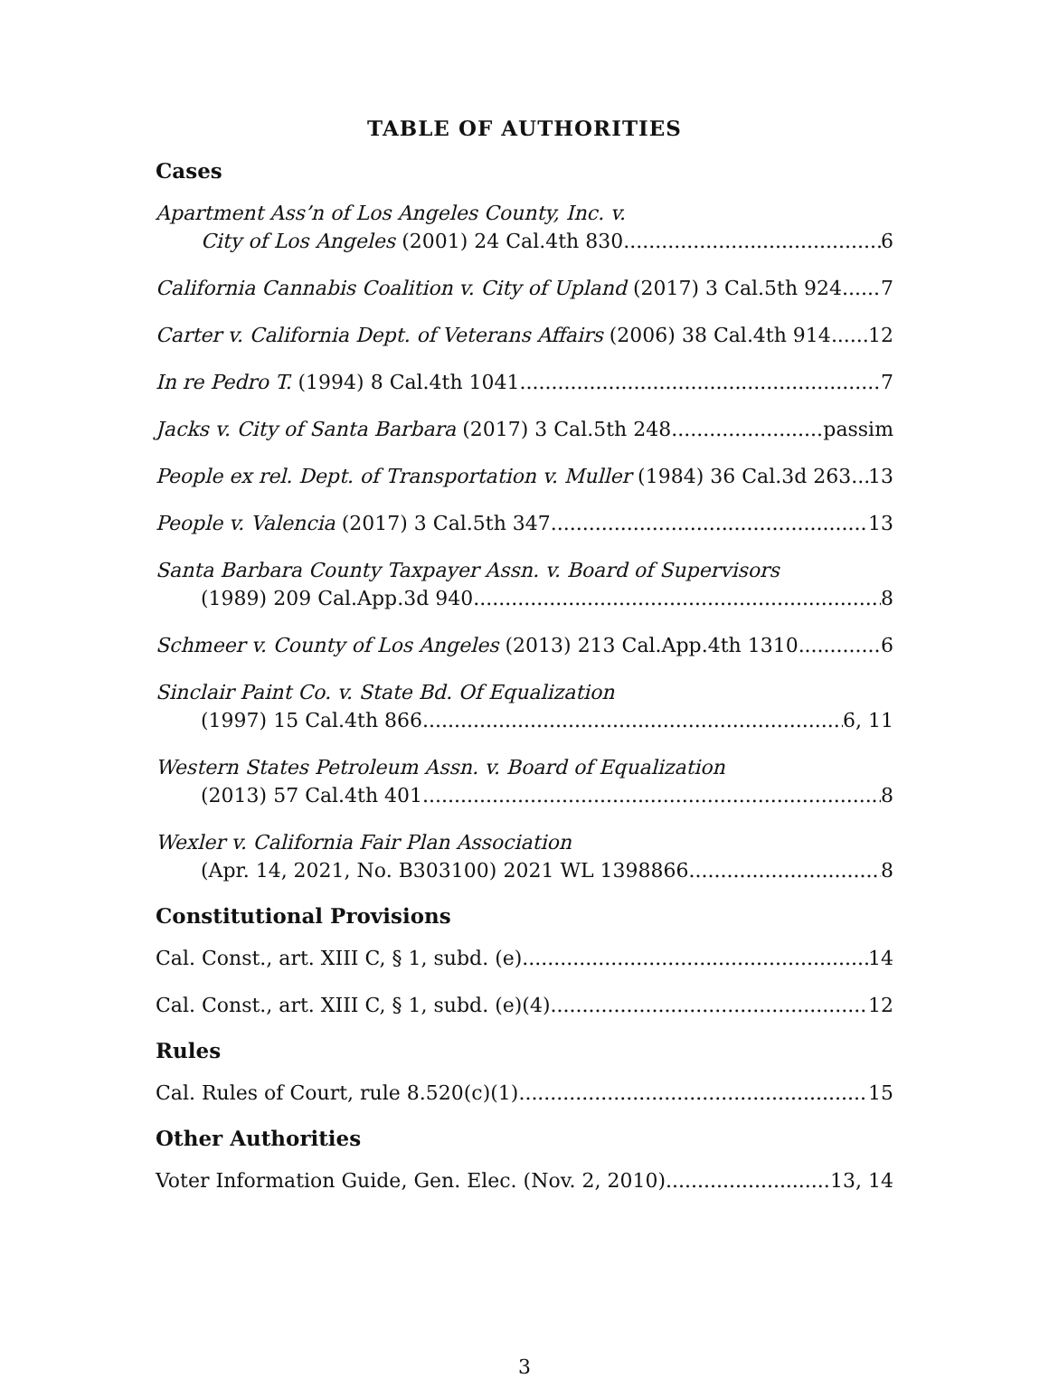TABLE OF AUTHORITIES
Cases
Apartment Ass’n of Los Angeles County, Inc. v.
City of Los Angeles (2001) 24 Cal.4th 830 6
California Cannabis Coalition v. City of Upland (2017) 3 Cal.5th 924 7
Carter v. California Dept. of Veterans Affairs (2006) 38 Cal.4th 914 12
In re Pedro T. (1994) 8 Cal.4th 1041 7
Jacks v. City of Santa Barbara (2017) 3 Cal.5th 248 passim
People ex rel. Dept. of Transportation v. Muller (1984) 36 Cal.3d 263 13
People v. Valencia (2017) 3 Cal.5th 347 13
Santa Barbara County Taxpayer Assn. v. Board of Supervisors
(1989) 209 Cal.App.3d 940 8
Schmeer v. County of Los Angeles (2013) 213 Cal.App.4th 1310 6
Sinclair Paint Co. v. State Bd. Of Equalization
(1997) 15 Cal.4th 866 6, 11
Western States Petroleum Assn. v. Board of Equalization
(2013) 57 Cal.4th 401 8
Wexler v. California Fair Plan Association
(Apr. 14, 2021, No. B303100) 2021 WL 1398866 8
Constitutional Provisions
Cal. Const., art. XIII C, § 1, subd. (e) 14
Cal. Const., art. XIII C, § 1, subd. (e)(4) 12
Rules
Cal. Rules of Court, rule 8.520(c)(1) 15
Other Authorities
Voter Information Guide, Gen. Elec. (Nov. 2, 2010) 13, 14
3